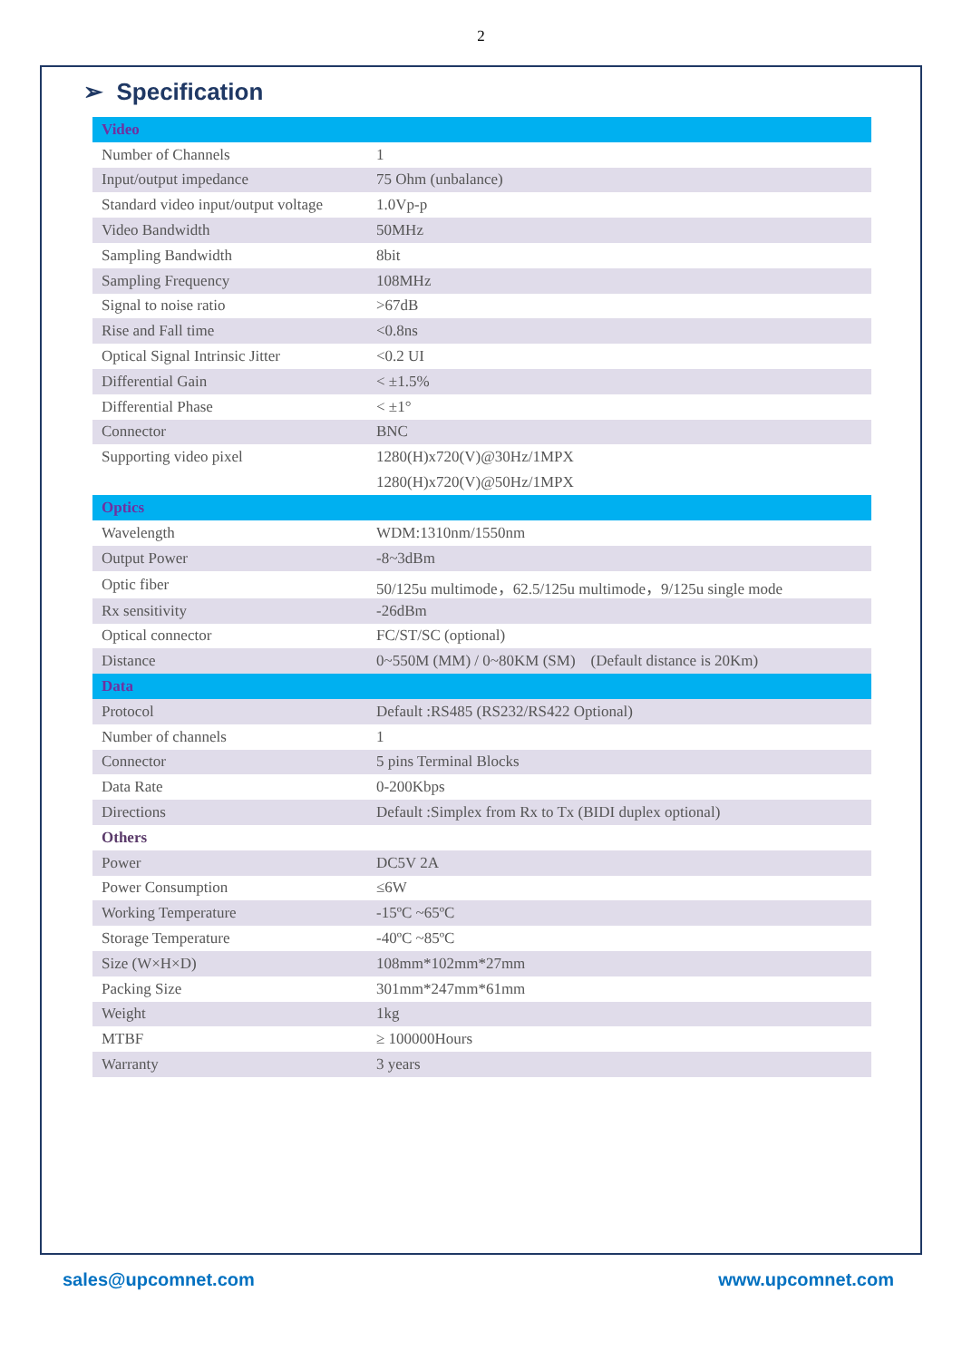2
➢ Specification
| Video | |
| Number of Channels | 1 |
| Input/output impedance | 75 Ohm (unbalance) |
| Standard video input/output voltage | 1.0Vp-p |
| Video Bandwidth | 50MHz |
| Sampling Bandwidth | 8bit |
| Sampling Frequency | 108MHz |
| Signal to noise ratio | >67dB |
| Rise and Fall time | <0.8ns |
| Optical Signal Intrinsic Jitter | <0.2 UI |
| Differential Gain | < ±1.5% |
| Differential Phase | < ±1° |
| Connector | BNC |
| Supporting video pixel | 1280(H)x720(V)@30Hz/1MPX 1280(H)x720(V)@50Hz/1MPX |
| Optics | |
| Wavelength | WDM:1310nm/1550nm |
| Output Power | -8~3dBm |
| Optic fiber | 50/125u multimode，62.5/125u multimode，9/125u single mode |
| Rx sensitivity | -26dBm |
| Optical connector | FC/ST/SC (optional) |
| Distance | 0~550M (MM) / 0~80KM (SM) (Default distance is 20Km) |
| Data | |
| Protocol | Default :RS485 (RS232/RS422 Optional) |
| Number of channels | 1 |
| Connector | 5 pins Terminal Blocks |
| Data Rate | 0-200Kbps |
| Directions | Default :Simplex from Rx to Tx (BIDI duplex optional) |
| Others | |
| Power | DC5V 2A |
| Power Consumption | ≤6W |
| Working Temperature | -15ºC ~65ºC |
| Storage Temperature | -40ºC ~85ºC |
| Size (W×H×D) | 108mm*102mm*27mm |
| Packing Size | 301mm*247mm*61mm |
| Weight | 1kg |
| MTBF | ≥ 100000Hours |
| Warranty | 3 years |
sales@upcomnet.com www.upcomnet.com